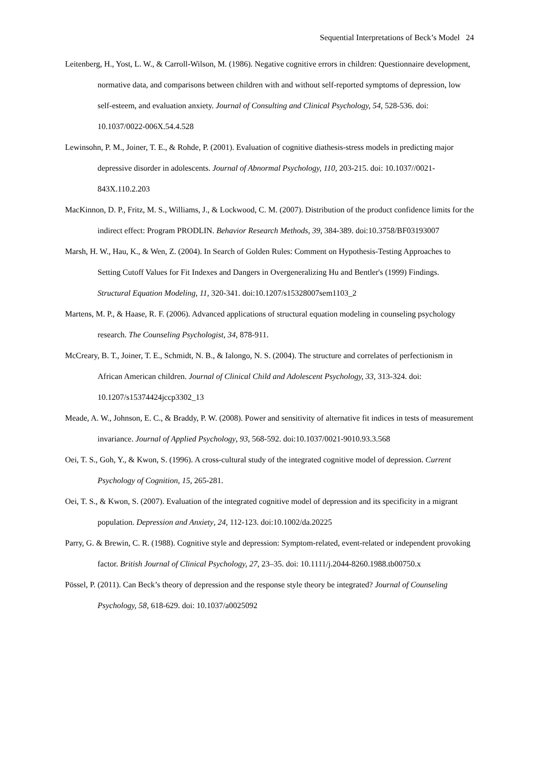Sequential Interpretations of Beck’s Model 24
Leitenberg, H., Yost, L. W., & Carroll-Wilson, M. (1986). Negative cognitive errors in children: Questionnaire development, normative data, and comparisons between children with and without self-reported symptoms of depression, low self-esteem, and evaluation anxiety. Journal of Consulting and Clinical Psychology, 54, 528-536. doi: 10.1037/0022-006X.54.4.528
Lewinsohn, P. M., Joiner, T. E., & Rohde, P. (2001). Evaluation of cognitive diathesis-stress models in predicting major depressive disorder in adolescents. Journal of Abnormal Psychology, 110, 203-215. doi: 10.1037//0021-843X.110.2.203
MacKinnon, D. P., Fritz, M. S., Williams, J., & Lockwood, C. M. (2007). Distribution of the product confidence limits for the indirect effect: Program PRODLIN. Behavior Research Methods, 39, 384-389. doi:10.3758/BF03193007
Marsh, H. W., Hau, K., & Wen, Z. (2004). In Search of Golden Rules: Comment on Hypothesis-Testing Approaches to Setting Cutoff Values for Fit Indexes and Dangers in Overgeneralizing Hu and Bentler's (1999) Findings. Structural Equation Modeling, 11, 320-341. doi:10.1207/s15328007sem1103_2
Martens, M. P., & Haase, R. F. (2006). Advanced applications of structural equation modeling in counseling psychology research. The Counseling Psychologist, 34, 878-911.
McCreary, B. T., Joiner, T. E., Schmidt, N. B., & Ialongo, N. S. (2004). The structure and correlates of perfectionism in African American children. Journal of Clinical Child and Adolescent Psychology, 33, 313-324. doi: 10.1207/s15374424jccp3302_13
Meade, A. W., Johnson, E. C., & Braddy, P. W. (2008). Power and sensitivity of alternative fit indices in tests of measurement invariance. Journal of Applied Psychology, 93, 568-592. doi:10.1037/0021-9010.93.3.568
Oei, T. S., Goh, Y., & Kwon, S. (1996). A cross-cultural study of the integrated cognitive model of depression. Current Psychology of Cognition, 15, 265-281.
Oei, T. S., & Kwon, S. (2007). Evaluation of the integrated cognitive model of depression and its specificity in a migrant population. Depression and Anxiety, 24, 112-123. doi:10.1002/da.20225
Parry, G. & Brewin, C. R. (1988). Cognitive style and depression: Symptom-related, event-related or independent provoking factor. British Journal of Clinical Psychology, 27, 23–35. doi: 10.1111/j.2044-8260.1988.tb00750.x
Pössel, P. (2011). Can Beck’s theory of depression and the response style theory be integrated? Journal of Counseling Psychology, 58, 618-629. doi: 10.1037/a0025092